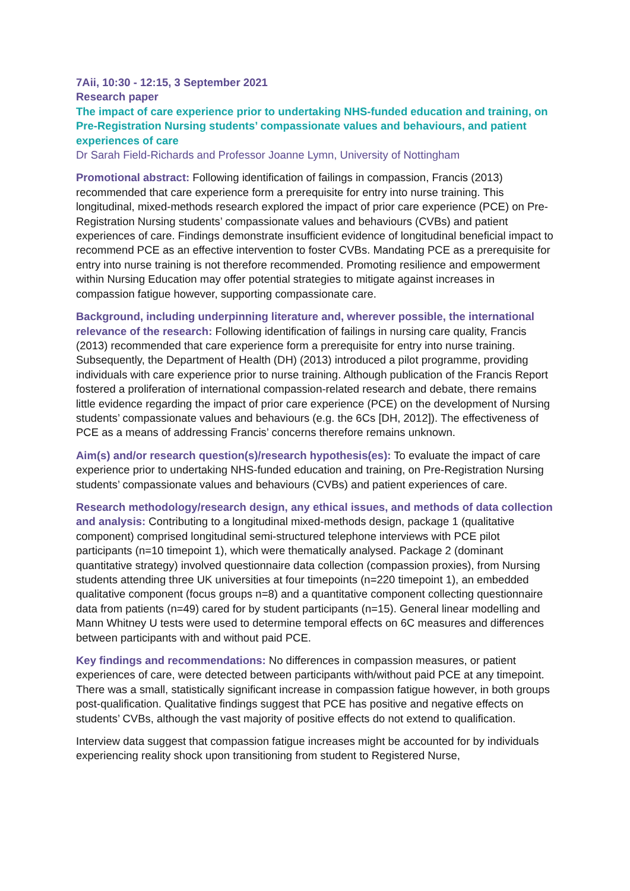7Aii, 10:30 - 12:15, 3 September 2021
Research paper
The impact of care experience prior to undertaking NHS-funded education and training, on Pre-Registration Nursing students’ compassionate values and behaviours, and patient experiences of care
Dr Sarah Field-Richards and Professor Joanne Lymn, University of Nottingham
Promotional abstract: Following identification of failings in compassion, Francis (2013) recommended that care experience form a prerequisite for entry into nurse training. This longitudinal, mixed-methods research explored the impact of prior care experience (PCE) on Pre-Registration Nursing students’ compassionate values and behaviours (CVBs) and patient experiences of care. Findings demonstrate insufficient evidence of longitudinal beneficial impact to recommend PCE as an effective intervention to foster CVBs. Mandating PCE as a prerequisite for entry into nurse training is not therefore recommended. Promoting resilience and empowerment within Nursing Education may offer potential strategies to mitigate against increases in compassion fatigue however, supporting compassionate care.
Background, including underpinning literature and, wherever possible, the international relevance of the research: Following identification of failings in nursing care quality, Francis (2013) recommended that care experience form a prerequisite for entry into nurse training. Subsequently, the Department of Health (DH) (2013) introduced a pilot programme, providing individuals with care experience prior to nurse training. Although publication of the Francis Report fostered a proliferation of international compassion-related research and debate, there remains little evidence regarding the impact of prior care experience (PCE) on the development of Nursing students’ compassionate values and behaviours (e.g. the 6Cs [DH, 2012]). The effectiveness of PCE as a means of addressing Francis’ concerns therefore remains unknown.
Aim(s) and/or research question(s)/research hypothesis(es): To evaluate the impact of care experience prior to undertaking NHS-funded education and training, on Pre-Registration Nursing students’ compassionate values and behaviours (CVBs) and patient experiences of care.
Research methodology/research design, any ethical issues, and methods of data collection and analysis: Contributing to a longitudinal mixed-methods design, package 1 (qualitative component) comprised longitudinal semi-structured telephone interviews with PCE pilot participants (n=10 timepoint 1), which were thematically analysed. Package 2 (dominant quantitative strategy) involved questionnaire data collection (compassion proxies), from Nursing students attending three UK universities at four timepoints (n=220 timepoint 1), an embedded qualitative component (focus groups n=8) and a quantitative component collecting questionnaire data from patients (n=49) cared for by student participants (n=15). General linear modelling and Mann Whitney U tests were used to determine temporal effects on 6C measures and differences between participants with and without paid PCE.
Key findings and recommendations: No differences in compassion measures, or patient experiences of care, were detected between participants with/without paid PCE at any timepoint. There was a small, statistically significant increase in compassion fatigue however, in both groups post-qualification. Qualitative findings suggest that PCE has positive and negative effects on students’ CVBs, although the vast majority of positive effects do not extend to qualification.
Interview data suggest that compassion fatigue increases might be accounted for by individuals experiencing reality shock upon transitioning from student to Registered Nurse,